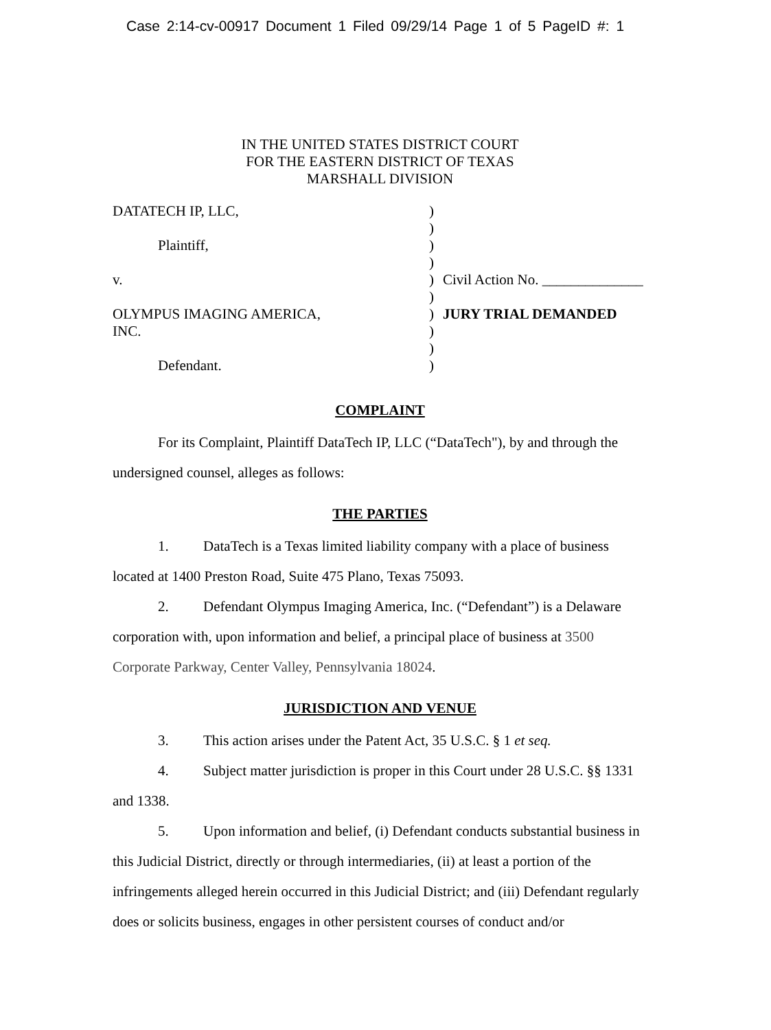Case 2:14-cv-00917 Document 1 Filed 09/29/14 Page 1 of 5 PageID #: 1
IN THE UNITED STATES DISTRICT COURT
FOR THE EASTERN DISTRICT OF TEXAS
MARSHALL DIVISION
| DATATECH IP, LLC, | ) | |
| | ) | |
| Plaintiff, | ) | |
| | ) | |
| v. | ) | Civil Action No. ______________ |
| | ) | |
| OLYMPUS IMAGING AMERICA, | ) | JURY TRIAL DEMANDED |
| INC. | ) | |
| | ) | |
| Defendant. | ) | |
COMPLAINT
For its Complaint, Plaintiff DataTech IP, LLC (“DataTech"), by and through the undersigned counsel, alleges as follows:
THE PARTIES
1. DataTech is a Texas limited liability company with a place of business located at 1400 Preston Road, Suite 475 Plano, Texas 75093.
2. Defendant Olympus Imaging America, Inc. (“Defendant”) is a Delaware corporation with, upon information and belief, a principal place of business at 3500 Corporate Parkway, Center Valley, Pennsylvania 18024.
JURISDICTION AND VENUE
3. This action arises under the Patent Act, 35 U.S.C. § 1 et seq.
4. Subject matter jurisdiction is proper in this Court under 28 U.S.C. §§ 1331 and 1338.
5. Upon information and belief, (i) Defendant conducts substantial business in this Judicial District, directly or through intermediaries, (ii) at least a portion of the infringements alleged herein occurred in this Judicial District; and (iii) Defendant regularly does or solicits business, engages in other persistent courses of conduct and/or